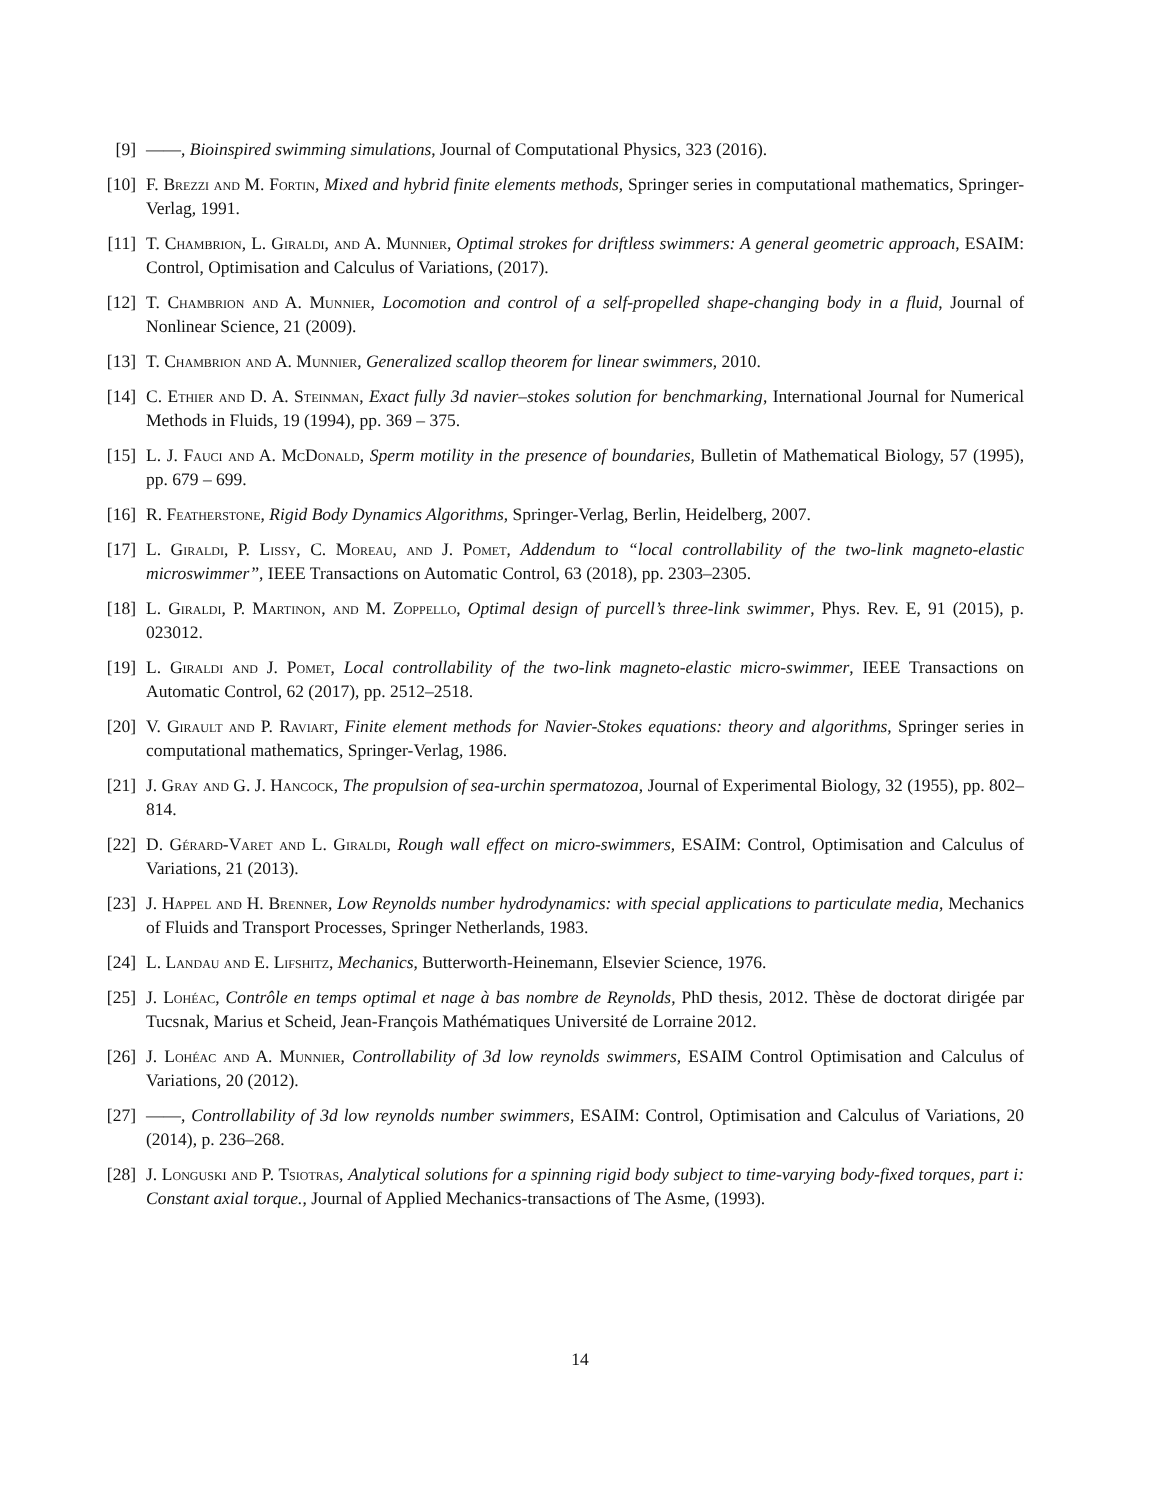[9] ——, Bioinspired swimming simulations, Journal of Computational Physics, 323 (2016).
[10] F. Brezzi and M. Fortin, Mixed and hybrid finite elements methods, Springer series in computational mathematics, Springer-Verlag, 1991.
[11] T. Chambrion, L. Giraldi, and A. Munnier, Optimal strokes for driftless swimmers: A general geometric approach, ESAIM: Control, Optimisation and Calculus of Variations, (2017).
[12] T. Chambrion and A. Munnier, Locomotion and control of a self-propelled shape-changing body in a fluid, Journal of Nonlinear Science, 21 (2009).
[13] T. Chambrion and A. Munnier, Generalized scallop theorem for linear swimmers, 2010.
[14] C. Ethier and D. A. Steinman, Exact fully 3d navier–stokes solution for benchmarking, International Journal for Numerical Methods in Fluids, 19 (1994), pp. 369 – 375.
[15] L. J. Fauci and A. McDonald, Sperm motility in the presence of boundaries, Bulletin of Mathematical Biology, 57 (1995), pp. 679 – 699.
[16] R. Featherstone, Rigid Body Dynamics Algorithms, Springer-Verlag, Berlin, Heidelberg, 2007.
[17] L. Giraldi, P. Lissy, C. Moreau, and J. Pomet, Addendum to “local controllability of the two-link magneto-elastic microswimmer”, IEEE Transactions on Automatic Control, 63 (2018), pp. 2303–2305.
[18] L. Giraldi, P. Martinon, and M. Zoppello, Optimal design of purcell’s three-link swimmer, Phys. Rev. E, 91 (2015), p. 023012.
[19] L. Giraldi and J. Pomet, Local controllability of the two-link magneto-elastic micro-swimmer, IEEE Transactions on Automatic Control, 62 (2017), pp. 2512–2518.
[20] V. Girault and P. Raviart, Finite element methods for Navier-Stokes equations: theory and algorithms, Springer series in computational mathematics, Springer-Verlag, 1986.
[21] J. Gray and G. J. Hancock, The propulsion of sea-urchin spermatozoa, Journal of Experimental Biology, 32 (1955), pp. 802–814.
[22] D. Gérard-Varet and L. Giraldi, Rough wall effect on micro-swimmers, ESAIM: Control, Optimisation and Calculus of Variations, 21 (2013).
[23] J. Happel and H. Brenner, Low Reynolds number hydrodynamics: with special applications to particulate media, Mechanics of Fluids and Transport Processes, Springer Netherlands, 1983.
[24] L. Landau and E. Lifshitz, Mechanics, Butterworth-Heinemann, Elsevier Science, 1976.
[25] J. Lohéac, Contrôle en temps optimal et nage à bas nombre de Reynolds, PhD thesis, 2012. Thèse de doctorat dirigée par Tucsnak, Marius et Scheid, Jean-François Mathématiques Université de Lorraine 2012.
[26] J. Lohéac and A. Munnier, Controllability of 3d low reynolds swimmers, ESAIM Control Optimisation and Calculus of Variations, 20 (2012).
[27] ——, Controllability of 3d low reynolds number swimmers, ESAIM: Control, Optimisation and Calculus of Variations, 20 (2014), p. 236–268.
[28] J. Longuski and P. Tsiotras, Analytical solutions for a spinning rigid body subject to time-varying body-fixed torques, part i: Constant axial torque., Journal of Applied Mechanics-transactions of The Asme, (1993).
14